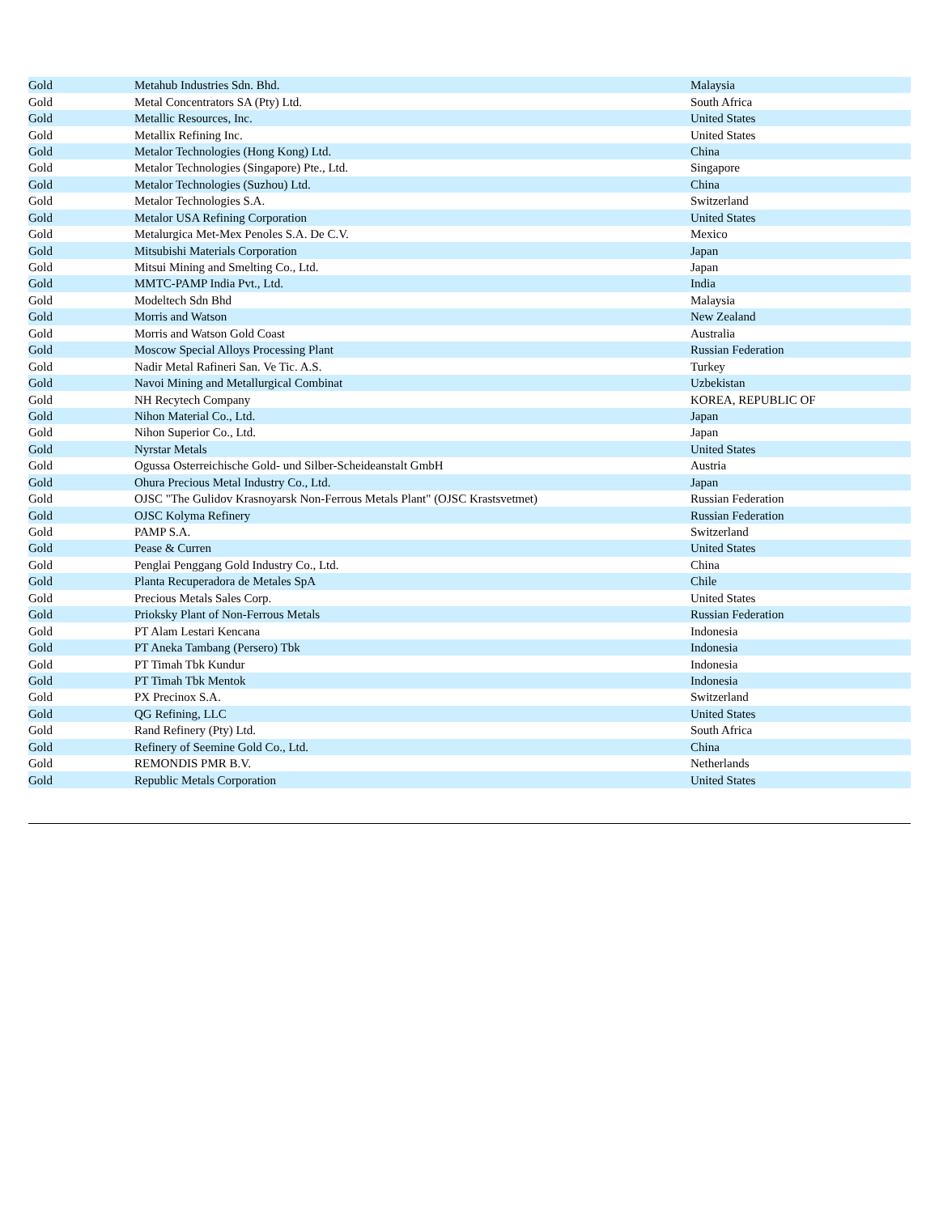| Gold | Metahub Industries Sdn. Bhd. | Malaysia |
| Gold | Metal Concentrators SA (Pty) Ltd. | South Africa |
| Gold | Metallic Resources, Inc. | United States |
| Gold | Metallix Refining Inc. | United States |
| Gold | Metalor Technologies (Hong Kong) Ltd. | China |
| Gold | Metalor Technologies (Singapore) Pte., Ltd. | Singapore |
| Gold | Metalor Technologies (Suzhou) Ltd. | China |
| Gold | Metalor Technologies S.A. | Switzerland |
| Gold | Metalor USA Refining Corporation | United States |
| Gold | Metalurgica Met-Mex Penoles S.A. De C.V. | Mexico |
| Gold | Mitsubishi Materials Corporation | Japan |
| Gold | Mitsui Mining and Smelting Co., Ltd. | Japan |
| Gold | MMTC-PAMP India Pvt., Ltd. | India |
| Gold | Modeltech Sdn Bhd | Malaysia |
| Gold | Morris and Watson | New Zealand |
| Gold | Morris and Watson Gold Coast | Australia |
| Gold | Moscow Special Alloys Processing Plant | Russian Federation |
| Gold | Nadir Metal Rafineri San. Ve Tic. A.S. | Turkey |
| Gold | Navoi Mining and Metallurgical Combinat | Uzbekistan |
| Gold | NH Recytech Company | KOREA, REPUBLIC OF |
| Gold | Nihon Material Co., Ltd. | Japan |
| Gold | Nihon Superior Co., Ltd. | Japan |
| Gold | Nyrstar Metals | United States |
| Gold | Ogussa Osterreichische Gold- und Silber-Scheideanstalt GmbH | Austria |
| Gold | Ohura Precious Metal Industry Co., Ltd. | Japan |
| Gold | OJSC "The Gulidov Krasnoyarsk Non-Ferrous Metals Plant" (OJSC Krastsvetmet) | Russian Federation |
| Gold | OJSC Kolyma Refinery | Russian Federation |
| Gold | PAMP S.A. | Switzerland |
| Gold | Pease & Curren | United States |
| Gold | Penglai Penggang Gold Industry Co., Ltd. | China |
| Gold | Planta Recuperadora de Metales SpA | Chile |
| Gold | Precious Metals Sales Corp. | United States |
| Gold | Prioksky Plant of Non-Ferrous Metals | Russian Federation |
| Gold | PT Alam Lestari Kencana | Indonesia |
| Gold | PT Aneka Tambang (Persero) Tbk | Indonesia |
| Gold | PT Timah Tbk Kundur | Indonesia |
| Gold | PT Timah Tbk Mentok | Indonesia |
| Gold | PX Precinox S.A. | Switzerland |
| Gold | QG Refining, LLC | United States |
| Gold | Rand Refinery (Pty) Ltd. | South Africa |
| Gold | Refinery of Seemine Gold Co., Ltd. | China |
| Gold | REMONDIS PMR B.V. | Netherlands |
| Gold | Republic Metals Corporation | United States |